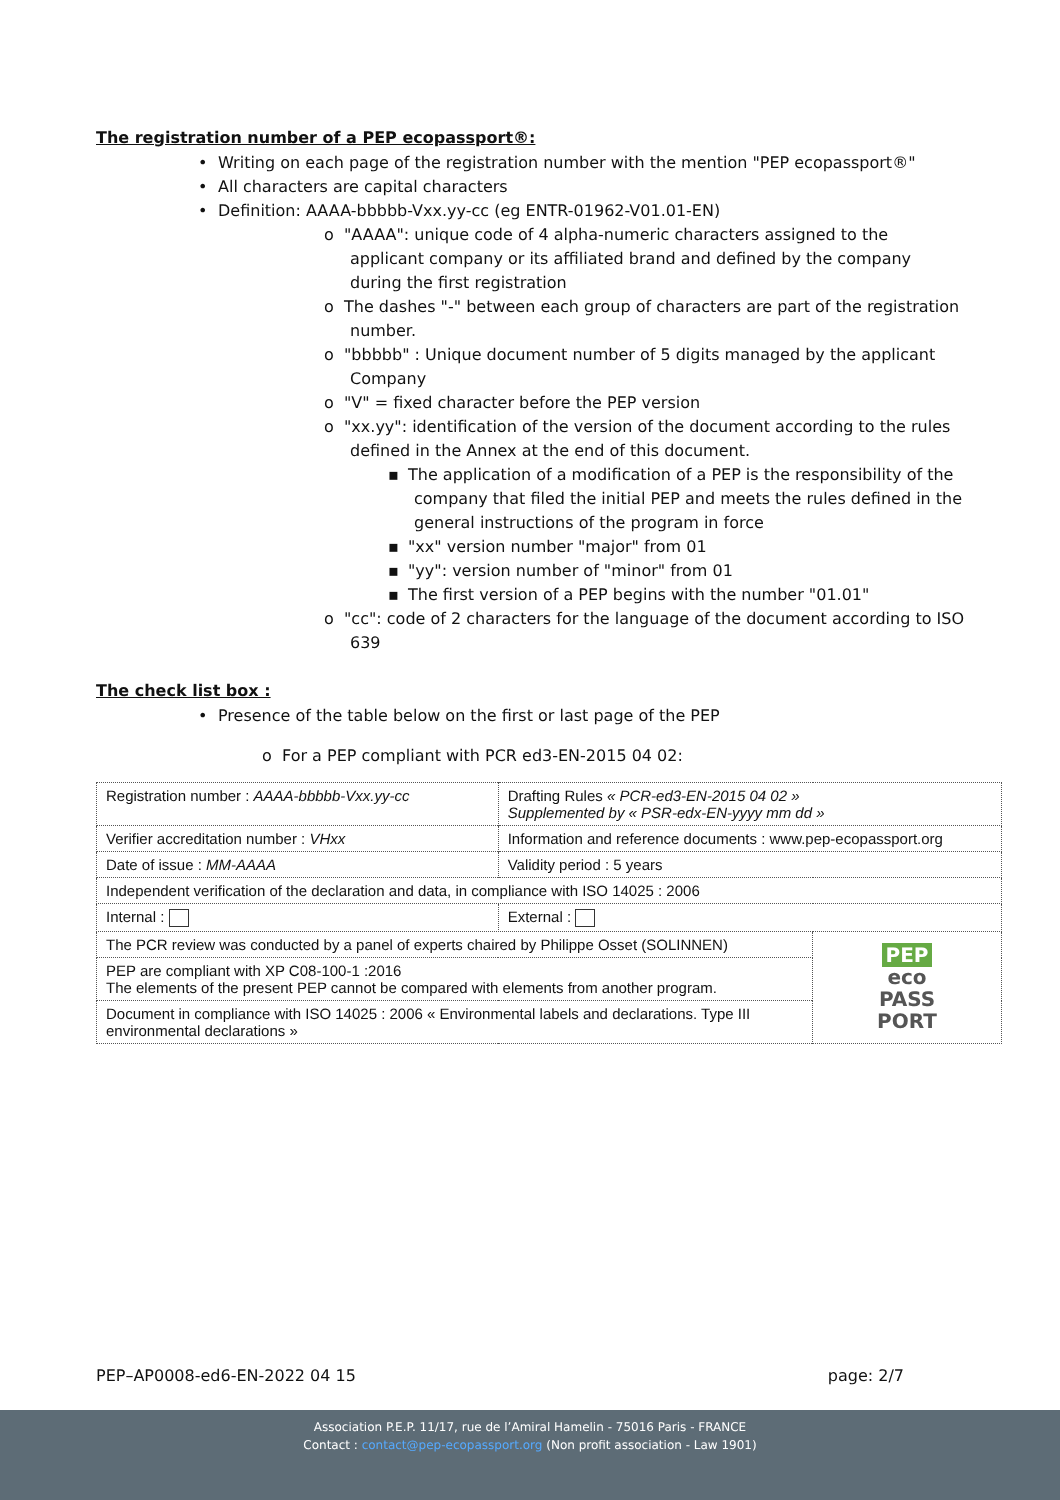The registration number of a PEP ecopassport®:
• Writing on each page of the registration number with the mention "PEP ecopassport®"
• All characters are capital characters
• Definition: AAAA-bbbbb-Vxx.yy-cc (eg ENTR-01962-V01.01-EN)
o "AAAA": unique code of 4 alpha-numeric characters assigned to the applicant company or its affiliated brand and defined by the company during the first registration
o The dashes "-" between each group of characters are part of the registration number.
o "bbbbb" : Unique document number of 5 digits managed by the applicant Company
o "V" = fixed character before the PEP version
o "xx.yy": identification of the version of the document according to the rules defined in the Annex at the end of this document.
▪ The application of a modification of a PEP is the responsibility of the company that filed the initial PEP and meets the rules defined in the general instructions of the program in force
▪ "xx" version number "major" from 01
▪ "yy": version number of "minor" from 01
▪ The first version of a PEP begins with the number "01.01"
o "cc": code of 2 characters for the language of the document according to ISO 639
The check list box :
• Presence of the table below on the first or last page of the PEP
o For a PEP compliant with PCR ed3-EN-2015 04 02:
| Registration number : AAAA-bbbbb-Vxx.yy-cc | | Drafting Rules « PCR-ed3-EN-2015 04 02 » Supplemented by « PSR-edx-EN-yyyy mm dd » | |
| Verifier accreditation number : VHxx | | Information and reference documents : www.pep-ecopassport.org | |
| Date of issue : MM-AAAA | | Validity period : 5 years | |
| Independent verification of the declaration and data, in compliance with ISO 14025 : 2006 | | | |
| Internal : | External : | | |
| The PCR review was conducted by a panel of experts chaired by Philippe Osset (SOLINNEN) | | | PEP eco PASS PORT |
| PEP are compliant with XP C08-100-1 :2016 The elements of the present PEP cannot be compared with elements from another program. | | | |
| Document in compliance with ISO 14025 : 2006 « Environmental labels and declarations. Type III environmental declarations » | | | |
PEP–AP0008-ed6-EN-2022 04 15 page: 2/7
Association P.E.P. 11/17, rue de l’Amiral Hamelin - 75016 Paris - FRANCE
Contact : contact@pep-ecopassport.org (Non profit association - Law 1901)